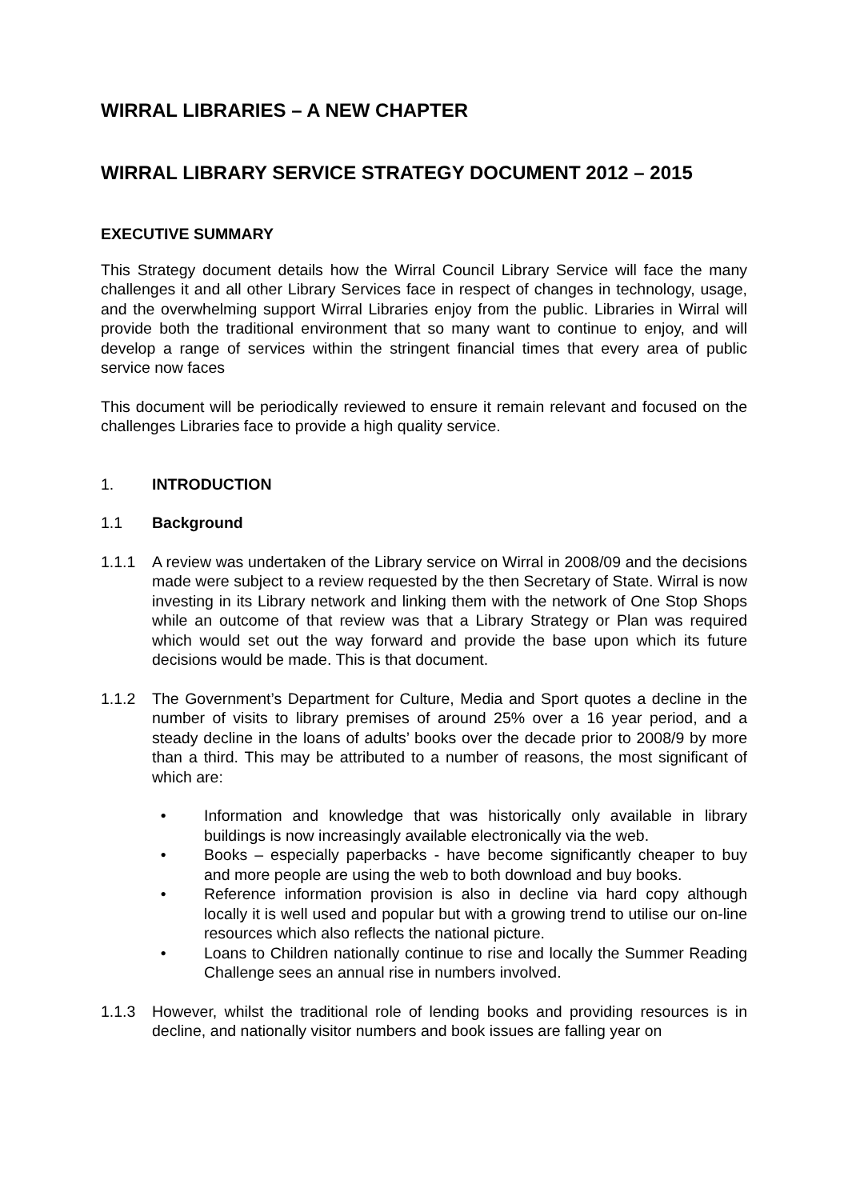WIRRAL LIBRARIES – A NEW CHAPTER
WIRRAL LIBRARY SERVICE STRATEGY DOCUMENT 2012 – 2015
EXECUTIVE SUMMARY
This Strategy document details how the Wirral Council Library Service will face the many challenges it and all other Library Services face in respect of changes in technology, usage, and the overwhelming support Wirral Libraries enjoy from the public. Libraries in Wirral will provide both the traditional environment that so many want to continue to enjoy, and will develop a range of services within the stringent financial times that every area of public service now faces
This document will be periodically reviewed to ensure it remain relevant and focused on the challenges Libraries face to provide a high quality service.
1. INTRODUCTION
1.1 Background
1.1.1 A review was undertaken of the Library service on Wirral in 2008/09 and the decisions made were subject to a review requested by the then Secretary of State. Wirral is now investing in its Library network and linking them with the network of One Stop Shops while an outcome of that review was that a Library Strategy or Plan was required which would set out the way forward and provide the base upon which its future decisions would be made. This is that document.
1.1.2 The Government’s Department for Culture, Media and Sport quotes a decline in the number of visits to library premises of around 25% over a 16 year period, and a steady decline in the loans of adults’ books over the decade prior to 2008/9 by more than a third. This may be attributed to a number of reasons, the most significant of which are:
• Information and knowledge that was historically only available in library buildings is now increasingly available electronically via the web.
• Books – especially paperbacks - have become significantly cheaper to buy and more people are using the web to both download and buy books.
• Reference information provision is also in decline via hard copy although locally it is well used and popular but with a growing trend to utilise our on-line resources which also reflects the national picture.
• Loans to Children nationally continue to rise and locally the Summer Reading Challenge sees an annual rise in numbers involved.
1.1.3 However, whilst the traditional role of lending books and providing resources is in decline, and nationally visitor numbers and book issues are falling year on